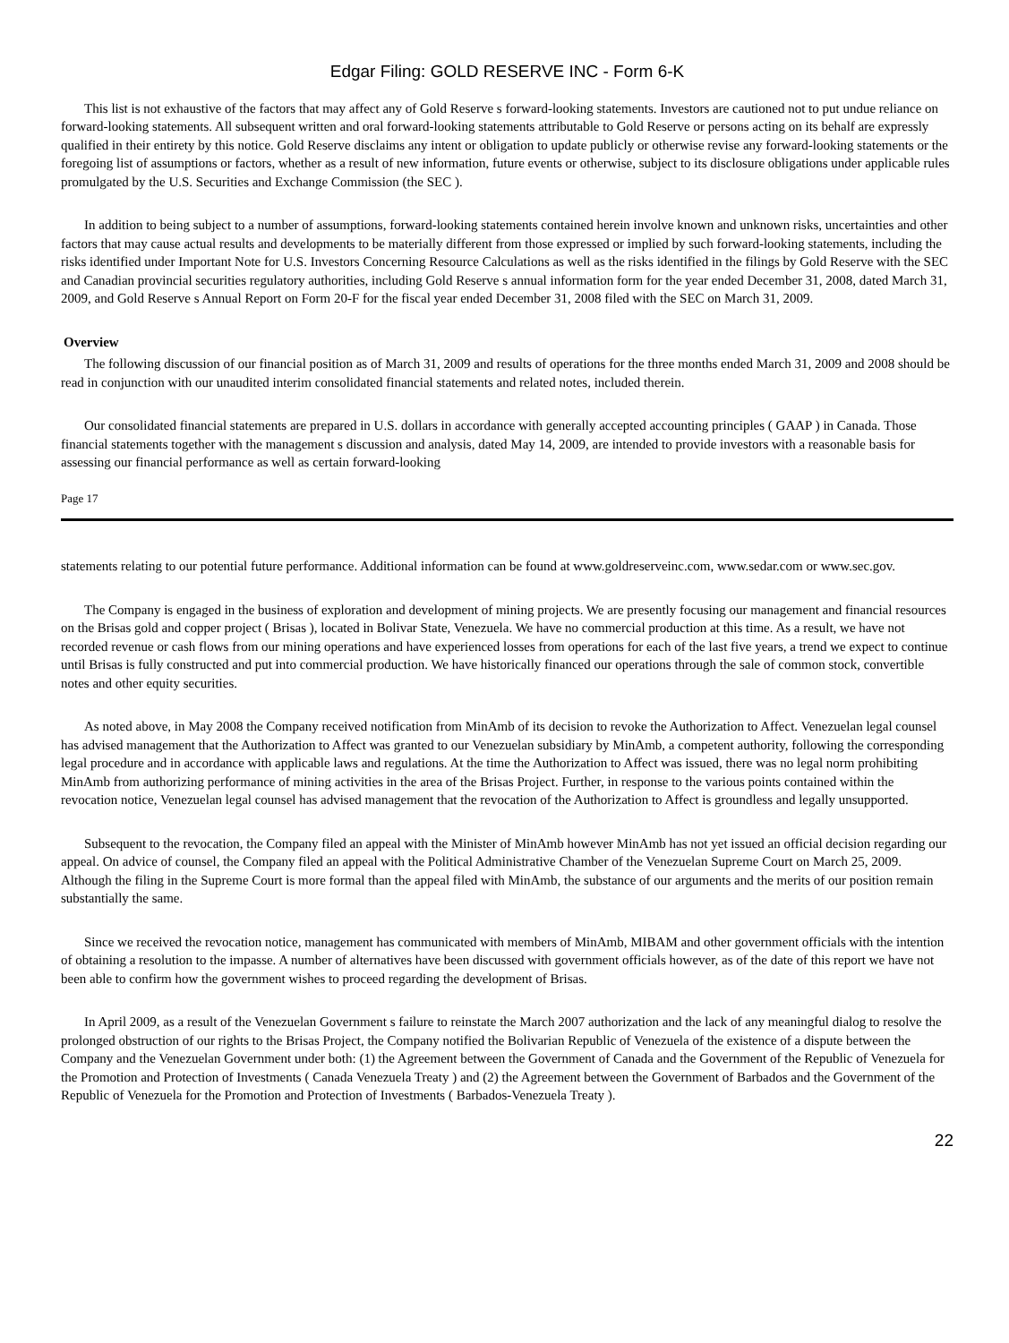Edgar Filing: GOLD RESERVE INC - Form 6-K
This list is not exhaustive of the factors that may affect any of Gold Reserve s forward-looking statements. Investors are cautioned not to put undue reliance on forward-looking statements. All subsequent written and oral forward-looking statements attributable to Gold Reserve or persons acting on its behalf are expressly qualified in their entirety by this notice. Gold Reserve disclaims any intent or obligation to update publicly or otherwise revise any forward-looking statements or the foregoing list of assumptions or factors, whether as a result of new information, future events or otherwise, subject to its disclosure obligations under applicable rules promulgated by the U.S. Securities and Exchange Commission (the SEC ).
In addition to being subject to a number of assumptions, forward-looking statements contained herein involve known and unknown risks, uncertainties and other factors that may cause actual results and developments to be materially different from those expressed or implied by such forward-looking statements, including the risks identified under Important Note for U.S. Investors Concerning Resource Calculations as well as the risks identified in the filings by Gold Reserve with the SEC and Canadian provincial securities regulatory authorities, including Gold Reserve s annual information form for the year ended December 31, 2008, dated March 31, 2009, and Gold Reserve s Annual Report on Form 20-F for the fiscal year ended December 31, 2008 filed with the SEC on March 31, 2009.
Overview
The following discussion of our financial position as of March 31, 2009 and results of operations for the three months ended March 31, 2009 and 2008 should be read in conjunction with our unaudited interim consolidated financial statements and related notes, included therein.
Our consolidated financial statements are prepared in U.S. dollars in accordance with generally accepted accounting principles ( GAAP ) in Canada. Those financial statements together with the management s discussion and analysis, dated May 14, 2009, are intended to provide investors with a reasonable basis for assessing our financial performance as well as certain forward-looking
Page 17
statements relating to our potential future performance. Additional information can be found at www.goldreserveinc.com, www.sedar.com or www.sec.gov.
The Company is engaged in the business of exploration and development of mining projects. We are presently focusing our management and financial resources on the Brisas gold and copper project ( Brisas ), located in Bolivar State, Venezuela. We have no commercial production at this time. As a result, we have not recorded revenue or cash flows from our mining operations and have experienced losses from operations for each of the last five years, a trend we expect to continue until Brisas is fully constructed and put into commercial production. We have historically financed our operations through the sale of common stock, convertible notes and other equity securities.
As noted above, in May 2008 the Company received notification from MinAmb of its decision to revoke the Authorization to Affect. Venezuelan legal counsel has advised management that the Authorization to Affect was granted to our Venezuelan subsidiary by MinAmb, a competent authority, following the corresponding legal procedure and in accordance with applicable laws and regulations. At the time the Authorization to Affect was issued, there was no legal norm prohibiting MinAmb from authorizing performance of mining activities in the area of the Brisas Project. Further, in response to the various points contained within the revocation notice, Venezuelan legal counsel has advised management that the revocation of the Authorization to Affect is groundless and legally unsupported.
Subsequent to the revocation, the Company filed an appeal with the Minister of MinAmb however MinAmb has not yet issued an official decision regarding our appeal. On advice of counsel, the Company filed an appeal with the Political Administrative Chamber of the Venezuelan Supreme Court on March 25, 2009. Although the filing in the Supreme Court is more formal than the appeal filed with MinAmb, the substance of our arguments and the merits of our position remain substantially the same.
Since we received the revocation notice, management has communicated with members of MinAmb, MIBAM and other government officials with the intention of obtaining a resolution to the impasse. A number of alternatives have been discussed with government officials however, as of the date of this report we have not been able to confirm how the government wishes to proceed regarding the development of Brisas.
In April 2009, as a result of the Venezuelan Government s failure to reinstate the March 2007 authorization and the lack of any meaningful dialog to resolve the prolonged obstruction of our rights to the Brisas Project, the Company notified the Bolivarian Republic of Venezuela of the existence of a dispute between the Company and the Venezuelan Government under both: (1) the Agreement between the Government of Canada and the Government of the Republic of Venezuela for the Promotion and Protection of Investments ( Canada Venezuela Treaty ) and (2) the Agreement between the Government of Barbados and the Government of the Republic of Venezuela for the Promotion and Protection of Investments ( Barbados-Venezuela Treaty ).
22